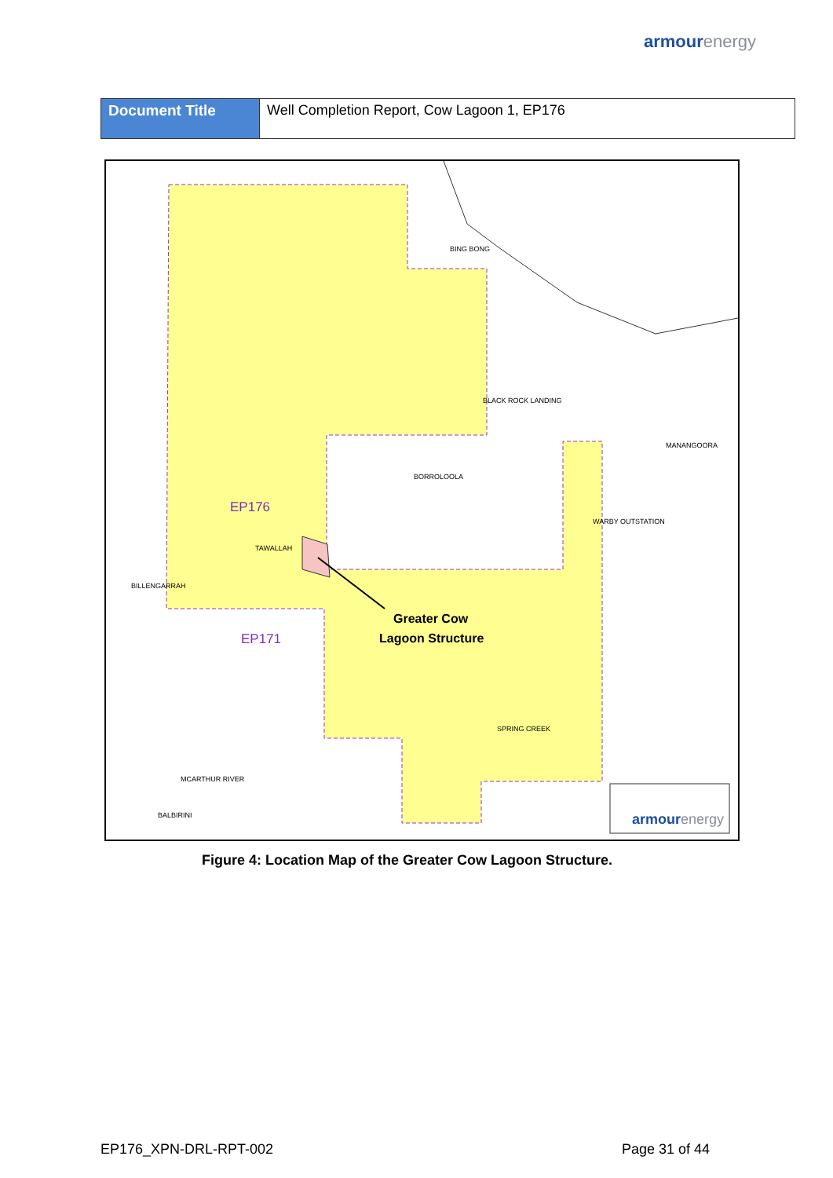armourenergy
| Document Title | Well Completion Report, Cow Lagoon 1, EP176 |
BING BONG
BLACK ROCK LANDING
MANANGOORA
BORROLOOLA
WARBY OUTSTATION
TAWALLAH
BILLENGARRAH
SPRING CREEK
MCARTHUR RIVER
BALBIRINI
EP176
EP171
Greater Cow
Lagoon Structure
armourenergy
Figure 4: Location Map of the Greater Cow Lagoon Structure.
EP176_XPN-DRL-RPT-002 Page 31 of 44